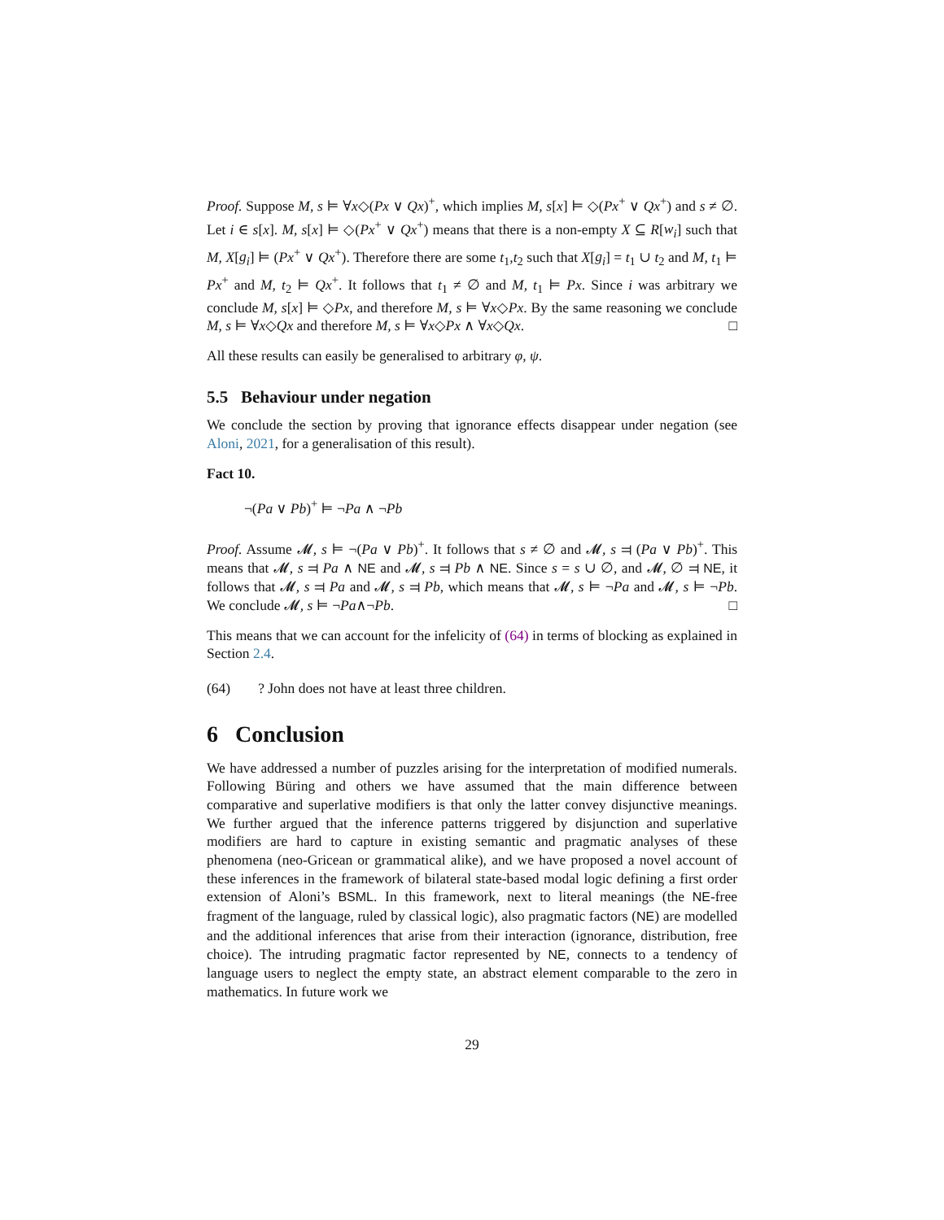Proof. Suppose M, s ⊨ ∀x◇(Px ∨ Qx)<sup>+</sup>, which implies M, s[x] ⊨ ◇(Px<sup>+</sup> ∨ Qx<sup>+</sup>) and s ≠ ∅. Let i ∈ s[x]. M, s[x] ⊨ ◇(Px<sup>+</sup> ∨ Qx<sup>+</sup>) means that there is a non-empty X ⊆ R[w<sub>i</sub>] such that M, X[g<sub>i</sub>] ⊨ (Px<sup>+</sup> ∨ Qx<sup>+</sup>). Therefore there are some t<sub>1</sub>,t<sub>2</sub> such that X[g<sub>i</sub>] = t<sub>1</sub> ∪ t<sub>2</sub> and M, t<sub>1</sub> ⊨ Px<sup>+</sup> and M, t<sub>2</sub> ⊨ Qx<sup>+</sup>. It follows that t<sub>1</sub> ≠ ∅ and M, t<sub>1</sub> ⊨ Px. Since i was arbitrary we conclude M, s[x] ⊨ ◇Px, and therefore M, s ⊨ ∀x◇Px. By the same reasoning we conclude M, s ⊨ ∀x◇Qx and therefore M, s ⊨ ∀x◇Px ∧ ∀x◇Qx. □
All these results can easily be generalised to arbitrary φ, ψ.
5.5 Behaviour under negation
We conclude the section by proving that ignorance effects disappear under negation (see Aloni, 2021, for a generalisation of this result).
Fact 10.
¬(Pa ∨ Pb)<sup>+</sup> ⊨ ¬Pa ∧ ¬Pb
Proof. Assume 𝓜, s ⊨ ¬(Pa ∨ Pb)<sup>+</sup>. It follows that s ≠ ∅ and 𝓜, s ⫤ (Pa ∨ Pb)<sup>+</sup>. This means that 𝓜, s ⫤ Pa ∧ NE and 𝓜, s ⫤ Pb ∧ NE. Since s = s ∪ ∅, and 𝓜, ∅ ⫤ NE, it follows that 𝓜, s ⫤ Pa and 𝓜, s ⫤ Pb, which means that 𝓜, s ⊨ ¬Pa and 𝓜, s ⊨ ¬Pb. We conclude 𝓜, s ⊨ ¬Pa∧¬Pb. □
This means that we can account for the infelicity of (64) in terms of blocking as explained in Section 2.4.
(64)? John does not have at least three children.
6 Conclusion
We have addressed a number of puzzles arising for the interpretation of modified numerals. Following Büring and others we have assumed that the main difference between comparative and superlative modifiers is that only the latter convey disjunctive meanings. We further argued that the inference patterns triggered by disjunction and superlative modifiers are hard to capture in existing semantic and pragmatic analyses of these phenomena (neo-Gricean or grammatical alike), and we have proposed a novel account of these inferences in the framework of bilateral state-based modal logic defining a first order extension of Aloni’s BSML. In this framework, next to literal meanings (the NE-free fragment of the language, ruled by classical logic), also pragmatic factors (NE) are modelled and the additional inferences that arise from their interaction (ignorance, distribution, free choice). The intruding pragmatic factor represented by NE, connects to a tendency of language users to neglect the empty state, an abstract element comparable to the zero in mathematics. In future work we
29